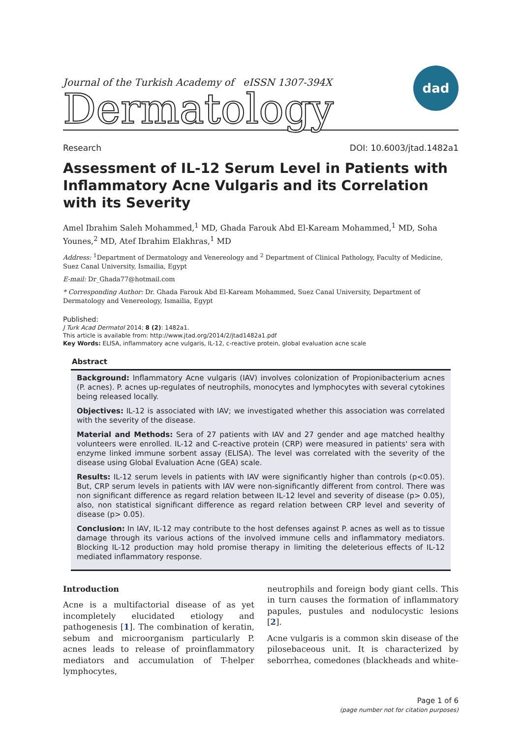Journal of the Turkish Academy of eISSN 1307-394X
Dermatology
dad
Research DOI: 10.6003/jtad.1482a1
Assessment of IL-12 Serum Level in Patients with Inflammatory Acne Vulgaris and its Correlation with its Severity
Amel Ibrahim Saleh Mohammed,<sup>1</sup> MD, Ghada Farouk Abd El-Kaream Mohammed,<sup>1</sup> MD, Soha Younes,<sup>2</sup> MD, Atef Ibrahim Elakhras,<sup>1</sup> MD
Address: <sup>1</sup>Department of Dermatology and Venereology and <sup>2</sup> Department of Clinical Pathology, Faculty of Medicine, Suez Canal University, Ismailia, Egypt
E-mail: Dr_Ghada77@hotmail.com
* Corresponding Author: Dr. Ghada Farouk Abd El-Kaream Mohammed, Suez Canal University, Department of Dermatology and Venereology, Ismailia, Egypt
Published:
J Turk Acad Dermatol 2014; 8 (2): 1482a1.
This article is available from: http://www.jtad.org/2014/2/jtad1482a1.pdf
Key Words: ELISA, inflammatory acne vulgaris, IL-12, c-reactive protein, global evaluation acne scale
Abstract
Background: Inflammatory Acne vulgaris (IAV) involves colonization of Propionibacterium acnes (P. acnes). P. acnes up-regulates of neutrophils, monocytes and lymphocytes with several cytokines being released locally.
Objectives: IL-12 is associated with IAV; we investigated whether this association was correlated with the severity of the disease.
Material and Methods: Sera of 27 patients with IAV and 27 gender and age matched healthy volunteers were enrolled. IL-12 and C-reactive protein (CRP) were measured in patients' sera with enzyme linked immune sorbent assay (ELISA). The level was correlated with the severity of the disease using Global Evaluation Acne (GEA) scale.
Results: IL-12 serum levels in patients with IAV were significantly higher than controls (p<0.05). But, CRP serum levels in patients with IAV were non-significantly different from control. There was non significant difference as regard relation between IL-12 level and severity of disease (p> 0.05), also, non statistical significant difference as regard relation between CRP level and severity of disease (p> 0.05).
Conclusion: In IAV, IL-12 may contribute to the host defenses against P. acnes as well as to tissue damage through its various actions of the involved immune cells and inflammatory mediators. Blocking IL-12 production may hold promise therapy in limiting the deleterious effects of IL-12 mediated inflammatory response.
Introduction
Acne is a multifactorial disease of as yet incompletely elucidated etiology and pathogenesis [1]. The combination of keratin, sebum and microorganism particularly P. acnes leads to release of proinflammatory mediators and accumulation of T-helper lymphocytes,
neutrophils and foreign body giant cells. This in turn causes the formation of inflammatory papules, pustules and nodulocystic lesions [2].
Acne vulgaris is a common skin disease of the pilosebaceous unit. It is characterized by seborrhea, comedones (blackheads and white-
Page 1 of 6
(page number not for citation purposes)